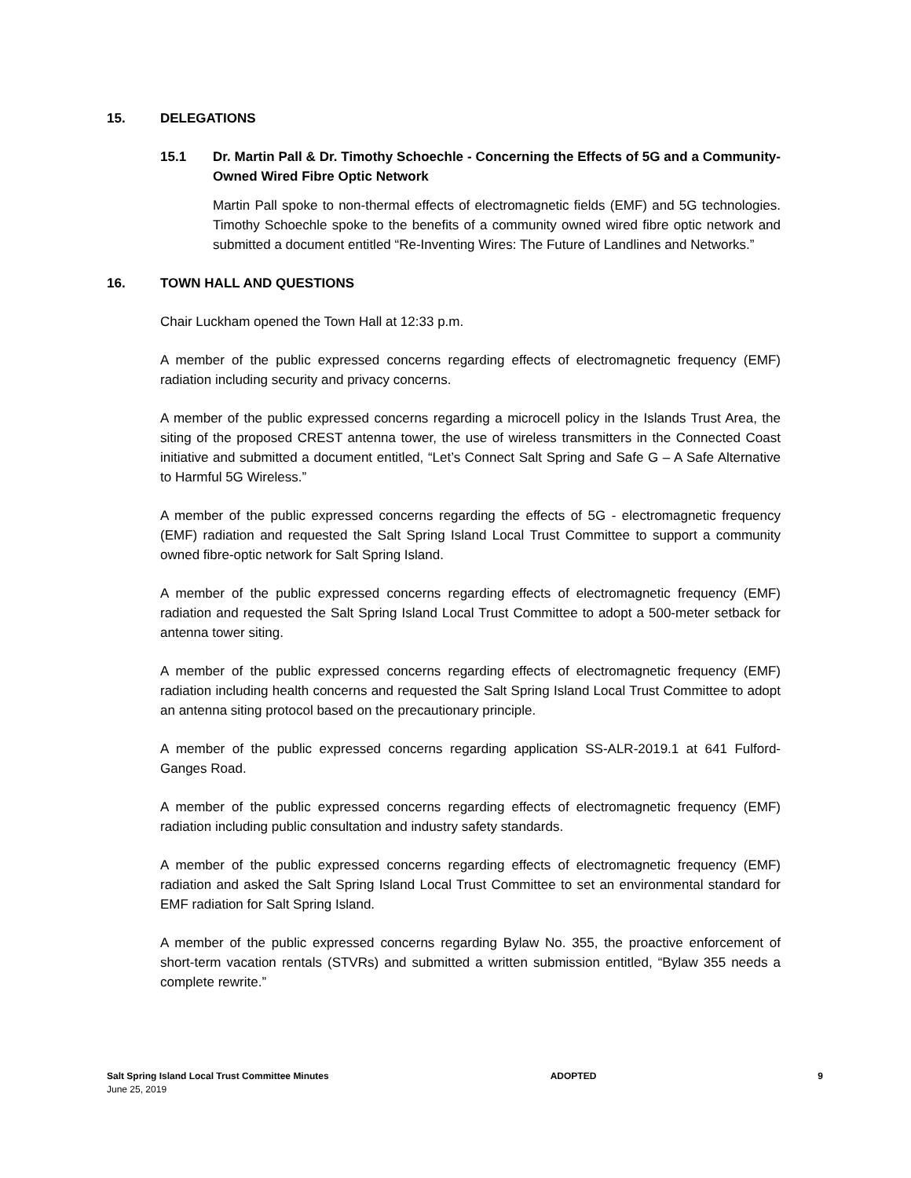15. DELEGATIONS
15.1 Dr. Martin Pall & Dr. Timothy Schoechle - Concerning the Effects of 5G and a Community- Owned Wired Fibre Optic Network
Martin Pall spoke to non-thermal effects of electromagnetic fields (EMF) and 5G technologies. Timothy Schoechle spoke to the benefits of a community owned wired fibre optic network and submitted a document entitled “Re-Inventing Wires: The Future of Landlines and Networks.”
16. TOWN HALL AND QUESTIONS
Chair Luckham opened the Town Hall at 12:33 p.m.
A member of the public expressed concerns regarding effects of electromagnetic frequency (EMF) radiation including security and privacy concerns.
A member of the public expressed concerns regarding a microcell policy in the Islands Trust Area, the siting of the proposed CREST antenna tower, the use of wireless transmitters in the Connected Coast initiative and submitted a document entitled, “Let’s Connect Salt Spring and Safe G – A Safe Alternative to Harmful 5G Wireless.”
A member of the public expressed concerns regarding the effects of 5G - electromagnetic frequency (EMF) radiation and requested the Salt Spring Island Local Trust Committee to support a community owned fibre-optic network for Salt Spring Island.
A member of the public expressed concerns regarding effects of electromagnetic frequency (EMF) radiation and requested the Salt Spring Island Local Trust Committee to adopt a 500-meter setback for antenna tower siting.
A member of the public expressed concerns regarding effects of electromagnetic frequency (EMF) radiation including health concerns and requested the Salt Spring Island Local Trust Committee to adopt an antenna siting protocol based on the precautionary principle.
A member of the public expressed concerns regarding application SS-ALR-2019.1 at 641 Fulford-Ganges Road.
A member of the public expressed concerns regarding effects of electromagnetic frequency (EMF) radiation including public consultation and industry safety standards.
A member of the public expressed concerns regarding effects of electromagnetic frequency (EMF) radiation and asked the Salt Spring Island Local Trust Committee to set an environmental standard for EMF radiation for Salt Spring Island.
A member of the public expressed concerns regarding Bylaw No. 355, the proactive enforcement of short-term vacation rentals (STVRs) and submitted a written submission entitled, “Bylaw 355 needs a complete rewrite.”
Salt Spring Island Local Trust Committee Minutes
June 25, 2019
ADOPTED 9